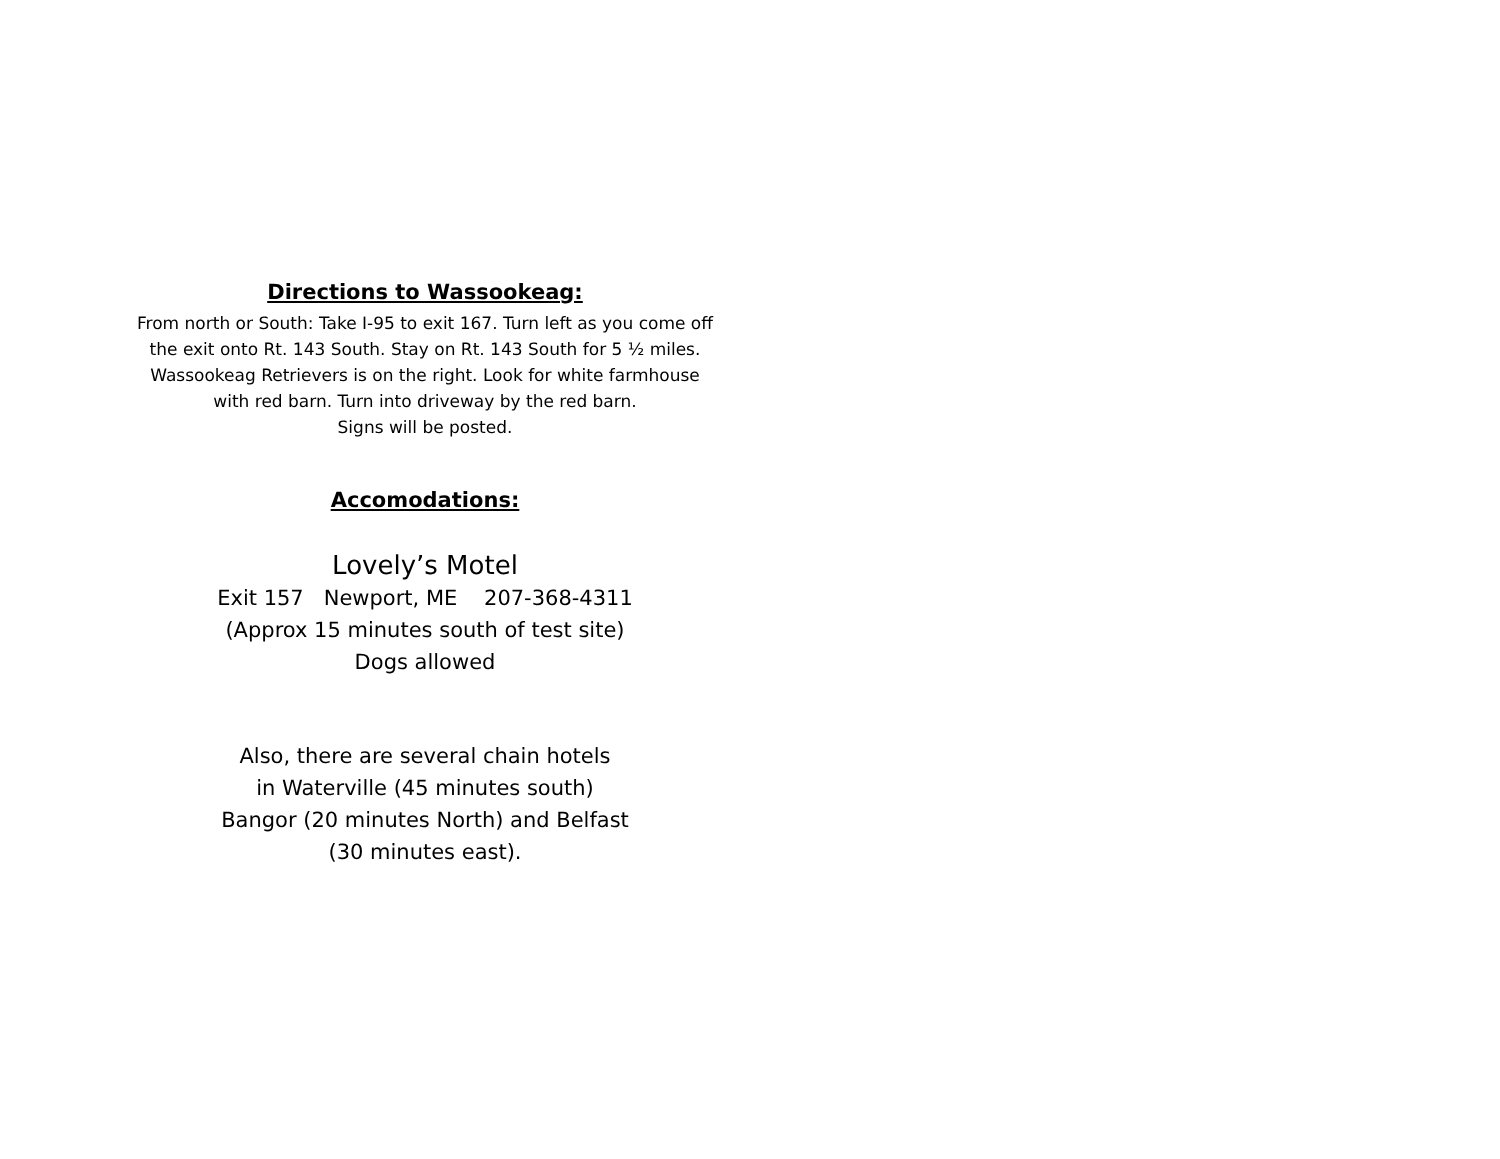Directions to Wassookeag:
From north or South: Take I-95 to exit 167. Turn left as you come off the exit onto Rt. 143 South. Stay on Rt. 143 South for 5 ½ miles. Wassookeag Retrievers is on the right. Look for white farmhouse with red barn. Turn into driveway by the red barn.
Signs will be posted.
Accomodations:
Lovely’s Motel
Exit 157 Newport, ME 207-368-4311
(Approx 15 minutes south of test site)
Dogs allowed
Also, there are several chain hotels
in Waterville (45 minutes south)
Bangor (20 minutes North) and Belfast
(30 minutes east).